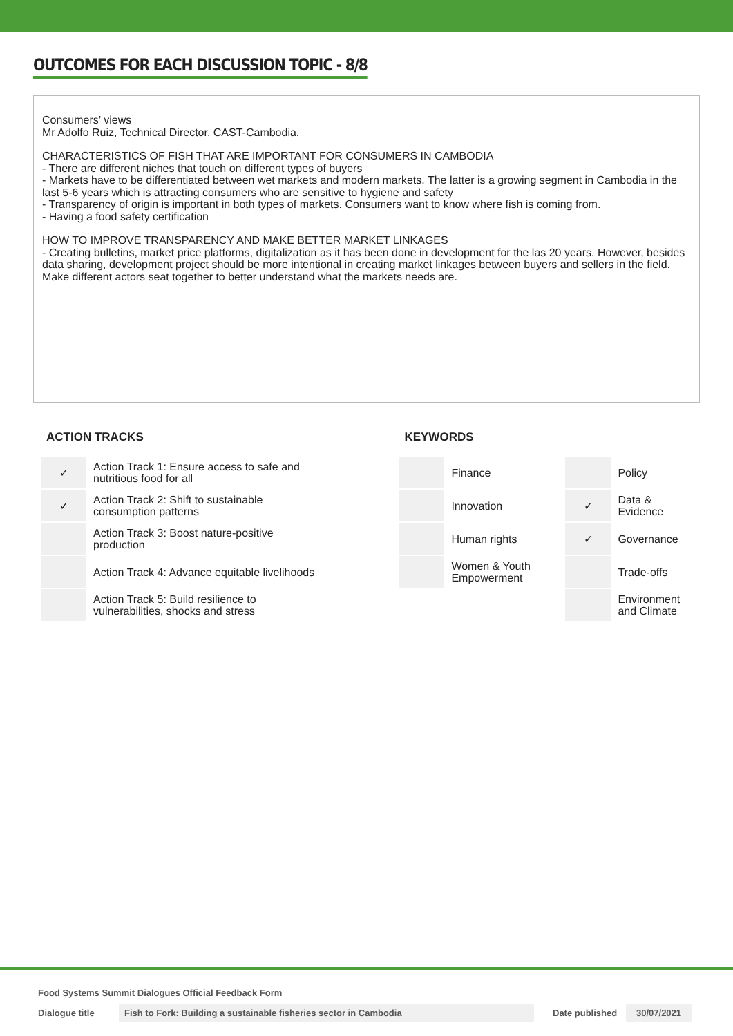OUTCOMES FOR EACH DISCUSSION TOPIC - 8/8
Consumers’ views
Mr Adolfo Ruiz, Technical Director, CAST-Cambodia.
CHARACTERISTICS OF FISH THAT ARE IMPORTANT FOR CONSUMERS IN CAMBODIA
- There are different niches that touch on different types of buyers
- Markets have to be differentiated between wet markets and modern markets. The latter is a growing segment in Cambodia in the last 5-6 years which is attracting consumers who are sensitive to hygiene and safety
- Transparency of origin is important in both types of markets. Consumers want to know where fish is coming from.
- Having a food safety certification
HOW TO IMPROVE TRANSPARENCY AND MAKE BETTER MARKET LINKAGES
- Creating bulletins, market price platforms, digitalization as it has been done in development for the las 20 years. However, besides data sharing, development project should be more intentional in creating market linkages between buyers and sellers in the field. Make different actors seat together to better understand what the markets needs are.
ACTION TRACKS
| ✓ | Action Track 1: Ensure access to safe and nutritious food for all |
| ✓ | Action Track 2: Shift to sustainable consumption patterns |
| | Action Track 3: Boost nature-positive production |
| | Action Track 4: Advance equitable livelihoods |
| | Action Track 5: Build resilience to vulnerabilities, shocks and stress |
KEYWORDS
| | Finance | | Policy |
| | Innovation | ✓ | Data & Evidence |
| | Human rights | ✓ | Governance |
| | Women & Youth Empowerment | | Trade-offs |
| | | | Environment and Climate |
Food Systems Summit Dialogues Official Feedback Form
Dialogue title Fish to Fork: Building a sustainable fisheries sector in Cambodia Date published 30/07/2021